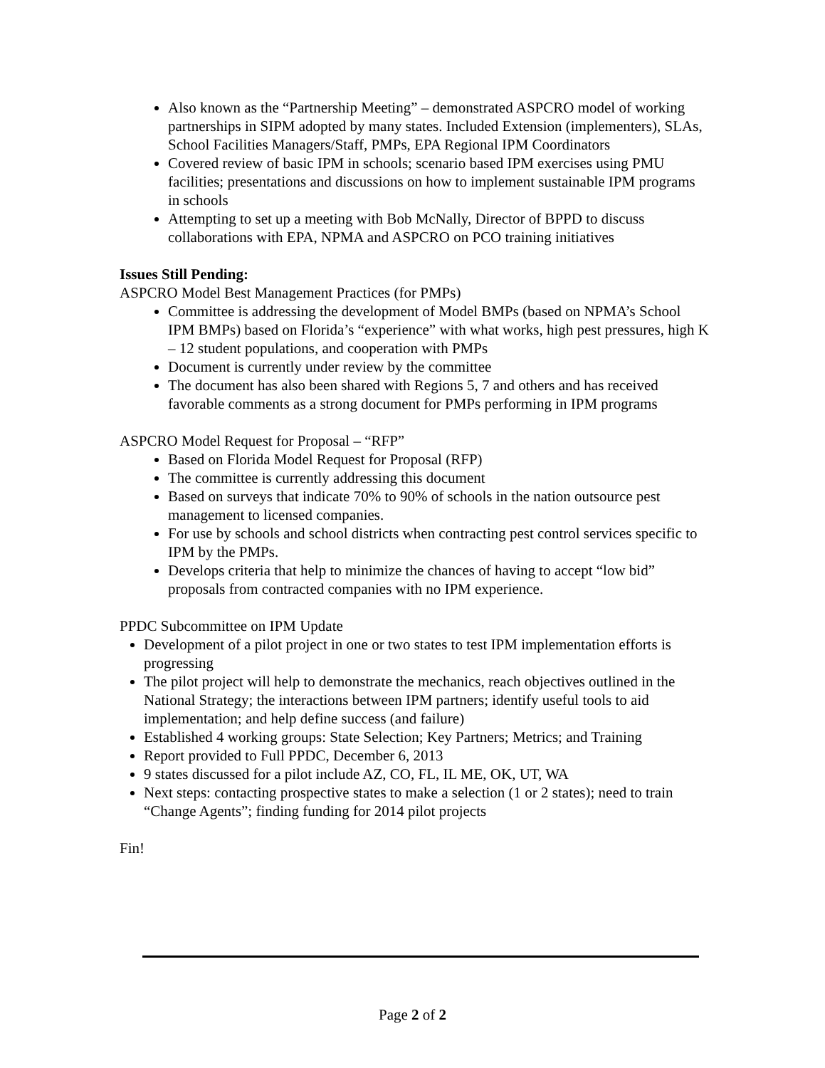Also known as the “Partnership Meeting” – demonstrated ASPCRO model of working partnerships in SIPM adopted by many states. Included Extension (implementers), SLAs, School Facilities Managers/Staff, PMPs, EPA Regional IPM Coordinators
Covered review of basic IPM in schools; scenario based IPM exercises using PMU facilities; presentations and discussions on how to implement sustainable IPM programs in schools
Attempting to set up a meeting with Bob McNally, Director of BPPD to discuss collaborations with EPA, NPMA and ASPCRO on PCO training initiatives
Issues Still Pending:
ASPCRO Model Best Management Practices (for PMPs)
Committee is addressing the development of Model BMPs (based on NPMA’s School IPM BMPs) based on Florida’s “experience” with what works, high pest pressures, high K – 12 student populations, and cooperation with PMPs
Document is currently under review by the committee
The document has also been shared with Regions 5, 7 and others and has received favorable comments as a strong document for PMPs performing in IPM programs
ASPCRO Model Request for Proposal – “RFP”
Based on Florida Model Request for Proposal (RFP)
The committee is currently addressing this document
Based on surveys that indicate 70% to 90% of schools in the nation outsource pest management to licensed companies.
For use by schools and school districts when contracting pest control services specific to IPM by the PMPs.
Develops criteria that help to minimize the chances of having to accept “low bid” proposals from contracted companies with no IPM experience.
PPDC Subcommittee on IPM Update
Development of a pilot project in one or two states to test IPM implementation efforts is progressing
The pilot project will help to demonstrate the mechanics, reach objectives outlined in the National Strategy; the interactions between IPM partners; identify useful tools to aid implementation; and help define success (and failure)
Established 4 working groups: State Selection; Key Partners; Metrics; and Training
Report provided to Full PPDC, December 6, 2013
9 states discussed for a pilot include AZ, CO, FL, IL ME, OK, UT, WA
Next steps: contacting prospective states to make a selection (1 or 2 states); need to train “Change Agents”; finding funding for 2014 pilot projects
Fin!
Page 2 of 2